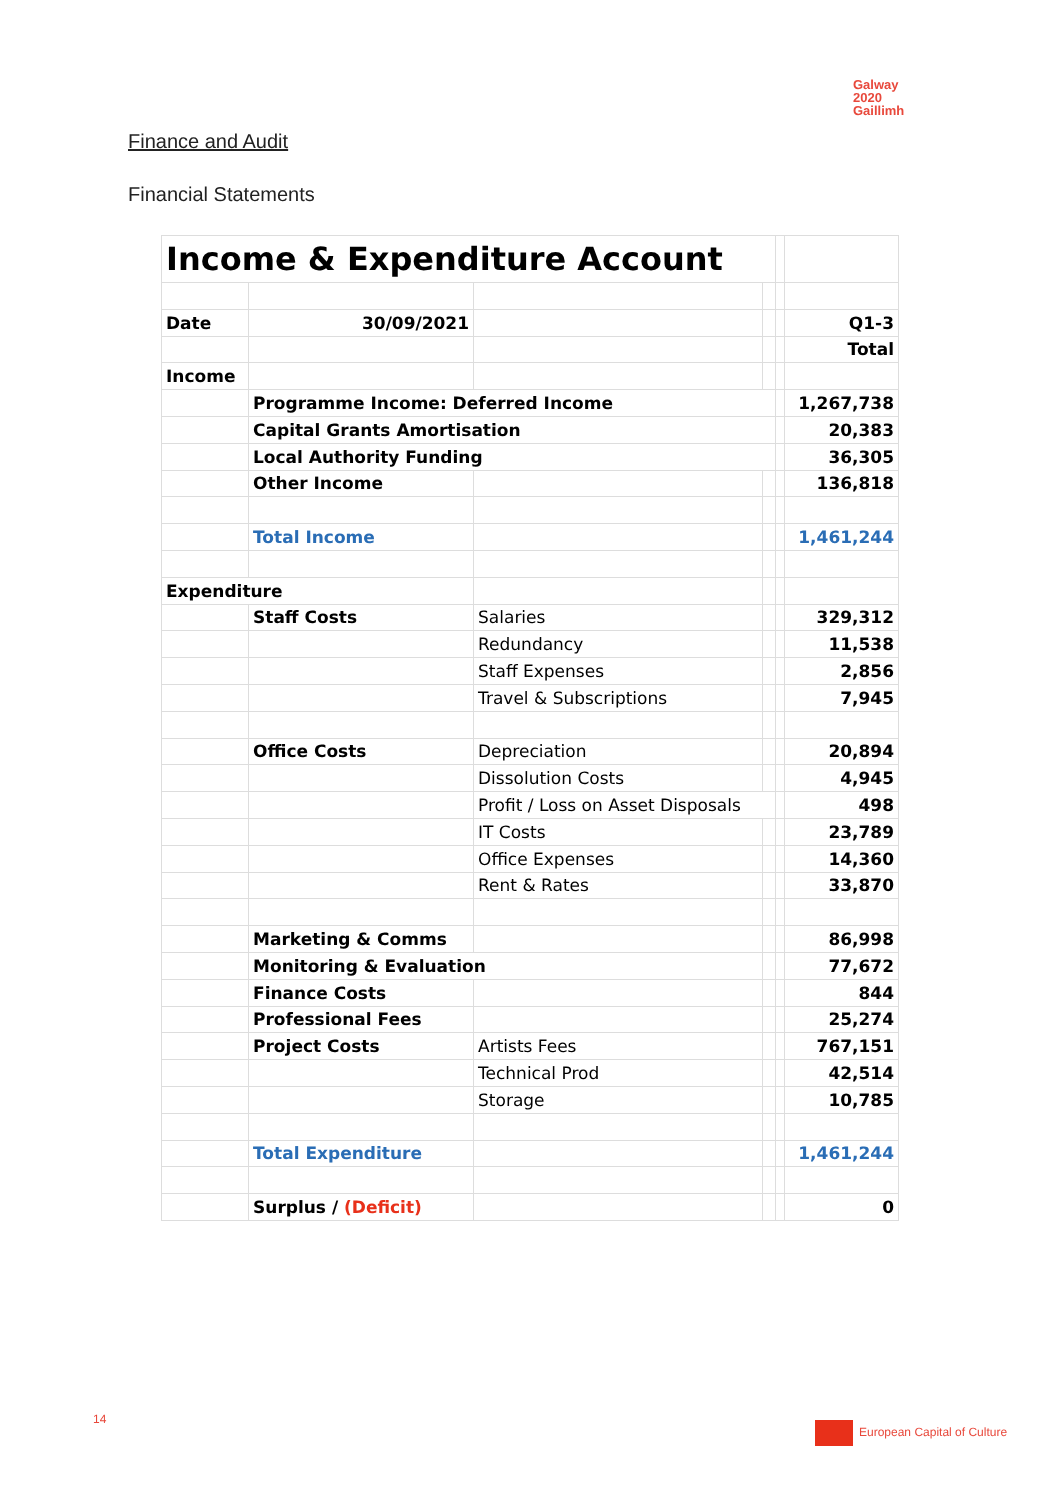Galway
2020
Gaillimh
Finance and Audit
Financial Statements
| Income & Expenditure Account | | | | | |
| Date | 30/09/2021 | | | | Q1-3 |
| | | | | | Total |
| Income | | | | | |
| | Programme Income: Deferred Income | | | | 1,267,738 |
| | Capital Grants Amortisation | | | | 20,383 |
| | Local Authority Funding | | | | 36,305 |
| | Other Income | | | | 136,818 |
| | Total Income | | | | 1,461,244 |
| Expenditure | | | | | |
| | Staff Costs | Salaries | | | 329,312 |
| | | Redundancy | | | 11,538 |
| | | Staff Expenses | | | 2,856 |
| | | Travel & Subscriptions | | | 7,945 |
| | Office Costs | Depreciation | | | 20,894 |
| | | Dissolution Costs | | | 4,945 |
| | | Profit / Loss on Asset Disposals | | | 498 |
| | | IT Costs | | | 23,789 |
| | | Office Expenses | | | 14,360 |
| | | Rent & Rates | | | 33,870 |
| | Marketing & Comms | | | | 86,998 |
| | Monitoring & Evaluation | | | | 77,672 |
| | Finance Costs | | | | 844 |
| | Professional Fees | | | | 25,274 |
| | Project Costs | Artists Fees | | | 767,151 |
| | | Technical Prod | | | 42,514 |
| | | Storage | | | 10,785 |
| | Total Expenditure | | | | 1,461,244 |
| | Surplus / (Deficit) | | | | 0 |
14
European Capital of Culture